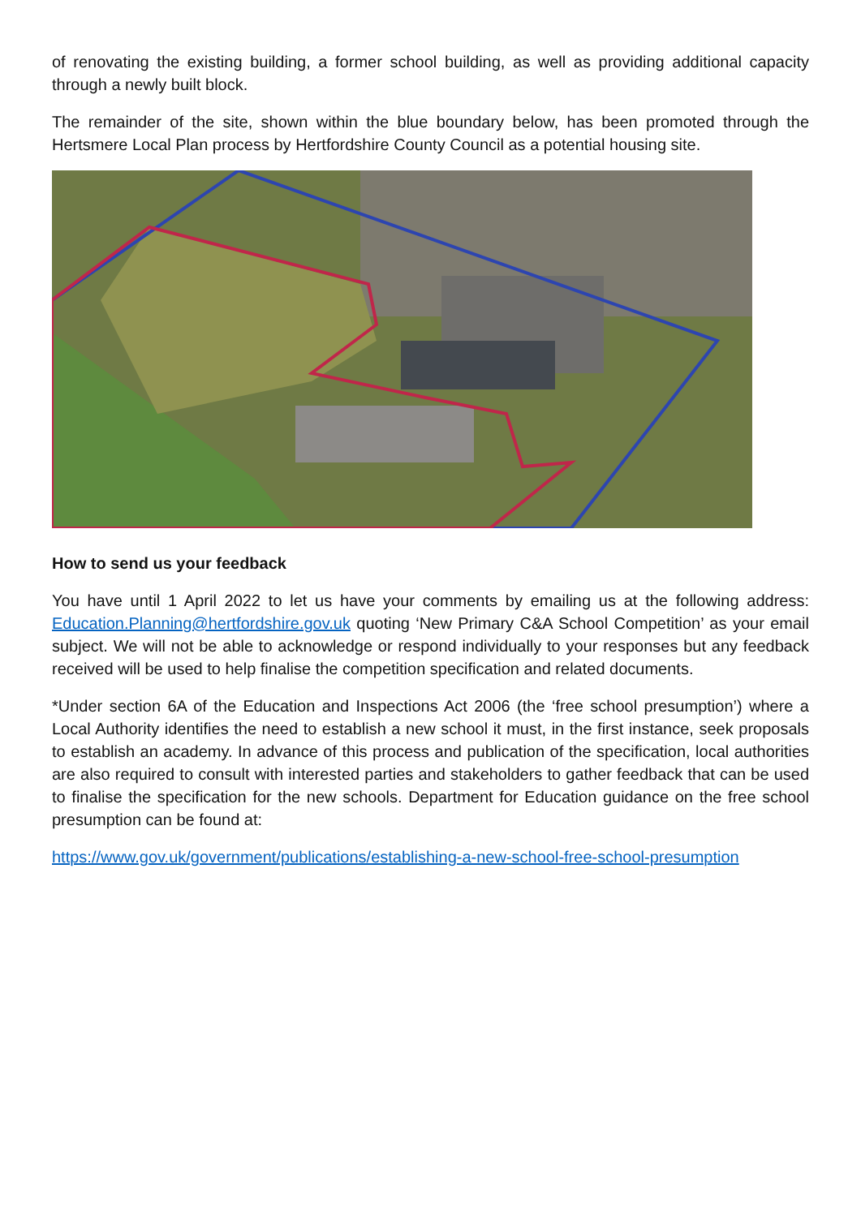of renovating the existing building, a former school building, as well as providing additional capacity through a newly built block.
The remainder of the site, shown within the blue boundary below, has been promoted through the Hertsmere Local Plan process by Hertfordshire County Council as a potential housing site.
How to send us your feedback
You have until 1 April 2022 to let us have your comments by emailing us at the following address: Education.Planning@hertfordshire.gov.uk quoting ‘New Primary C&A School Competition’ as your email subject. We will not be able to acknowledge or respond individually to your responses but any feedback received will be used to help finalise the competition specification and related documents.
*Under section 6A of the Education and Inspections Act 2006 (the ‘free school presumption’) where a Local Authority identifies the need to establish a new school it must, in the first instance, seek proposals to establish an academy. In advance of this process and publication of the specification, local authorities are also required to consult with interested parties and stakeholders to gather feedback that can be used to finalise the specification for the new schools. Department for Education guidance on the free school presumption can be found at:
https://www.gov.uk/government/publications/establishing-a-new-school-free-school-presumption